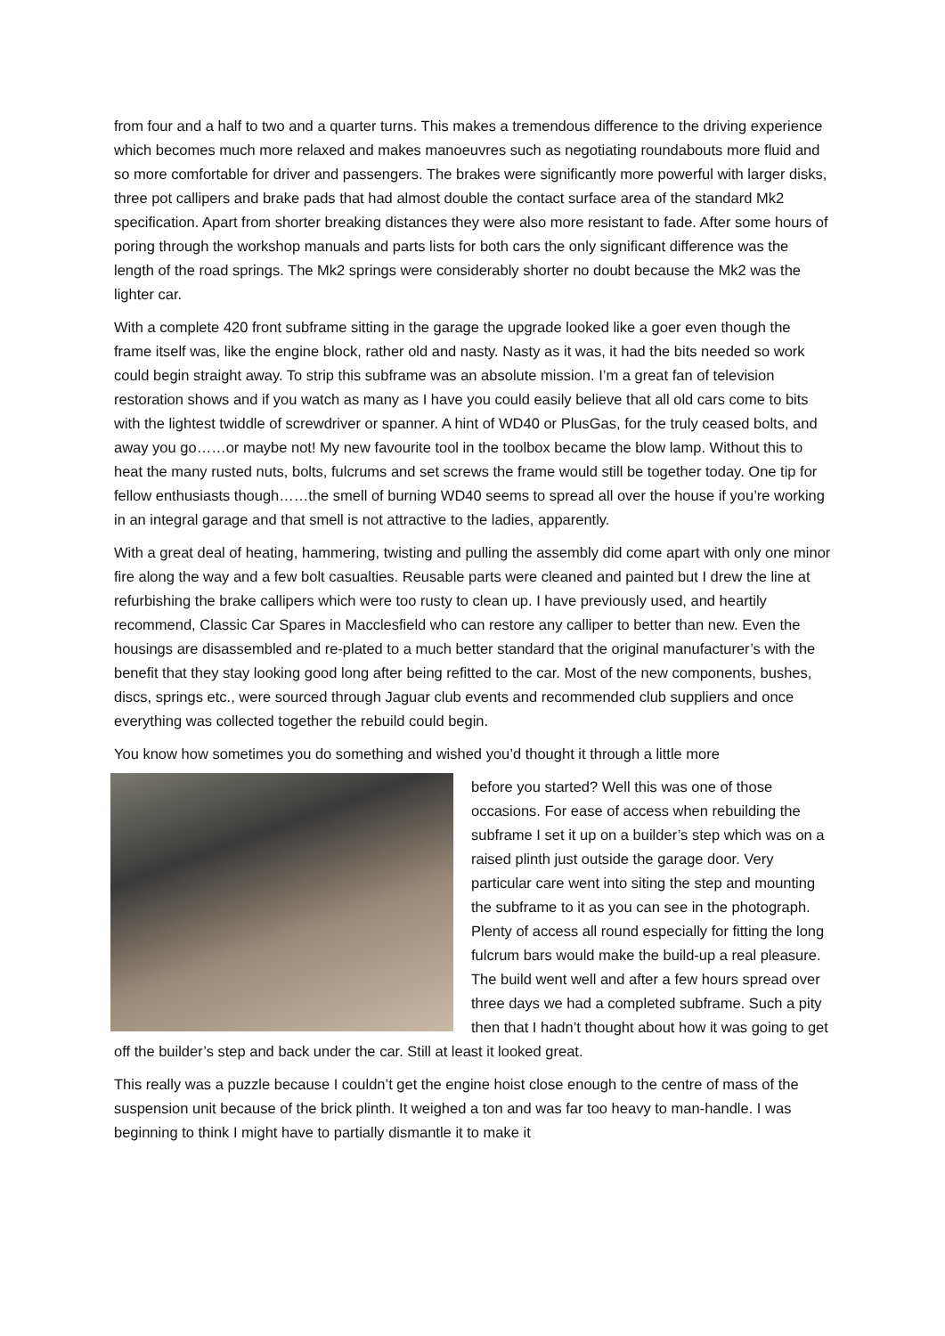from four and a half to two and a quarter turns. This makes a tremendous difference to the driving experience which becomes much more relaxed and makes manoeuvres such as negotiating roundabouts more fluid and so more comfortable for driver and passengers. The brakes were significantly more powerful with larger disks, three pot callipers and brake pads that had almost double the contact surface area of the standard Mk2 specification. Apart from shorter breaking distances they were also more resistant to fade. After some hours of poring through the workshop manuals and parts lists for both cars the only significant difference was the length of the road springs. The Mk2 springs were considerably shorter no doubt because the Mk2 was the lighter car.
With a complete 420 front subframe sitting in the garage the upgrade looked like a goer even though the frame itself was, like the engine block, rather old and nasty. Nasty as it was, it had the bits needed so work could begin straight away. To strip this subframe was an absolute mission. I’m a great fan of television restoration shows and if you watch as many as I have you could easily believe that all old cars come to bits with the lightest twiddle of screwdriver or spanner. A hint of WD40 or PlusGas, for the truly ceased bolts, and away you go……or maybe not! My new favourite tool in the toolbox became the blow lamp. Without this to heat the many rusted nuts, bolts, fulcrums and set screws the frame would still be together today. One tip for fellow enthusiasts though……the smell of burning WD40 seems to spread all over the house if you’re working in an integral garage and that smell is not attractive to the ladies, apparently.
With a great deal of heating, hammering, twisting and pulling the assembly did come apart with only one minor fire along the way and a few bolt casualties. Reusable parts were cleaned and painted but I drew the line at refurbishing the brake callipers which were too rusty to clean up. I have previously used, and heartily recommend, Classic Car Spares in Macclesfield who can restore any calliper to better than new. Even the housings are disassembled and re-plated to a much better standard that the original manufacturer’s with the benefit that they stay looking good long after being refitted to the car. Most of the new components, bushes, discs, springs etc., were sourced through Jaguar club events and recommended club suppliers and once everything was collected together the rebuild could begin.
You know how sometimes you do something and wished you’d thought it through a little more
before you started? Well this was one of those occasions. For ease of access when rebuilding the subframe I set it up on a builder’s step which was on a raised plinth just outside the garage door. Very particular care went into siting the step and mounting the subframe to it as you can see in the photograph. Plenty of access all round especially for fitting the long fulcrum bars would make the build-up a real pleasure. The build went well and after a few hours spread over three days we had a completed subframe. Such a pity then that I hadn’t thought about how it was going to get off the builder’s step and back under the car. Still at least it looked great.
This really was a puzzle because I couldn’t get the engine hoist close enough to the centre of mass of the suspension unit because of the brick plinth. It weighed a ton and was far too heavy to man-handle. I was beginning to think I might have to partially dismantle it to make it